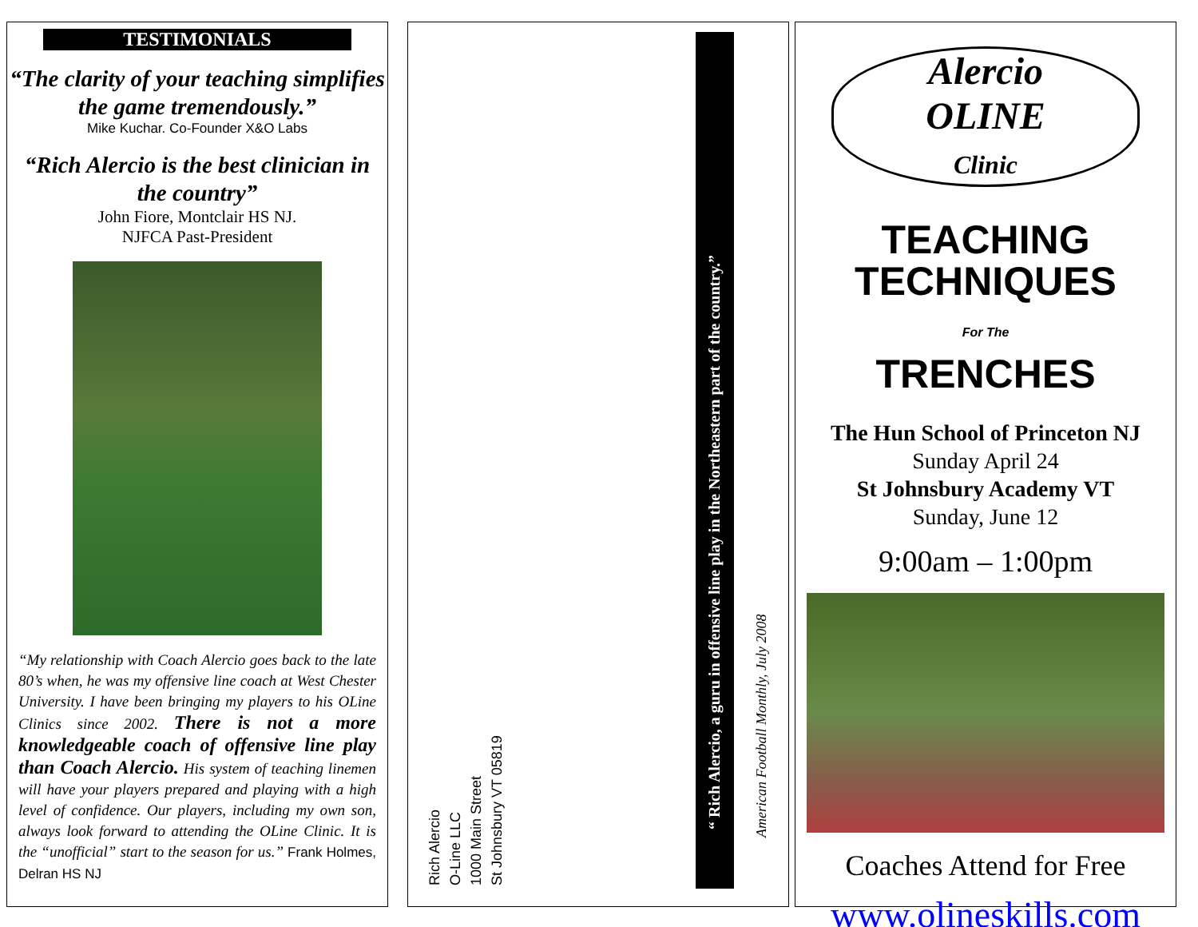TESTIMONIALS
“The clarity of your teaching simplifies the game tremendously.”
Mike Kuchar. Co-Founder X&O Labs
“Rich Alercio is the best clinician in the country”
John Fiore, Montclair HS NJ.
NJFCA Past-President
“My relationship with Coach Alercio goes back to the late 80’s when, he was my offensive line coach at West Chester University. I have been bringing my players to his OLine Clinics since 2002. There is not a more knowledgeable coach of offensive line play than Coach Alercio. His system of teaching linemen will have your players prepared and playing with a high level of confidence. Our players, including my own son, always look forward to attending the OLine Clinic. It is the “unofficial” start to the season for us.” Frank Holmes, Delran HS NJ
Rich Alercio
O-Line LLC
1000 Main Street
St Johnsbury VT 05819
“ Rich Alercio, a guru in offensive line play in the Northeastern part of the country.” American Football Monthly, July 2008
Alercio
OLINE
Clinic
TEACHING TECHNIQUES
For The
TRENCHES
The Hun School of Princeton NJ
Sunday April 24
St Johnsbury Academy VT
Sunday, June 12
9:00am – 1:00pm
Coaches Attend for Free
www.olineskills.com